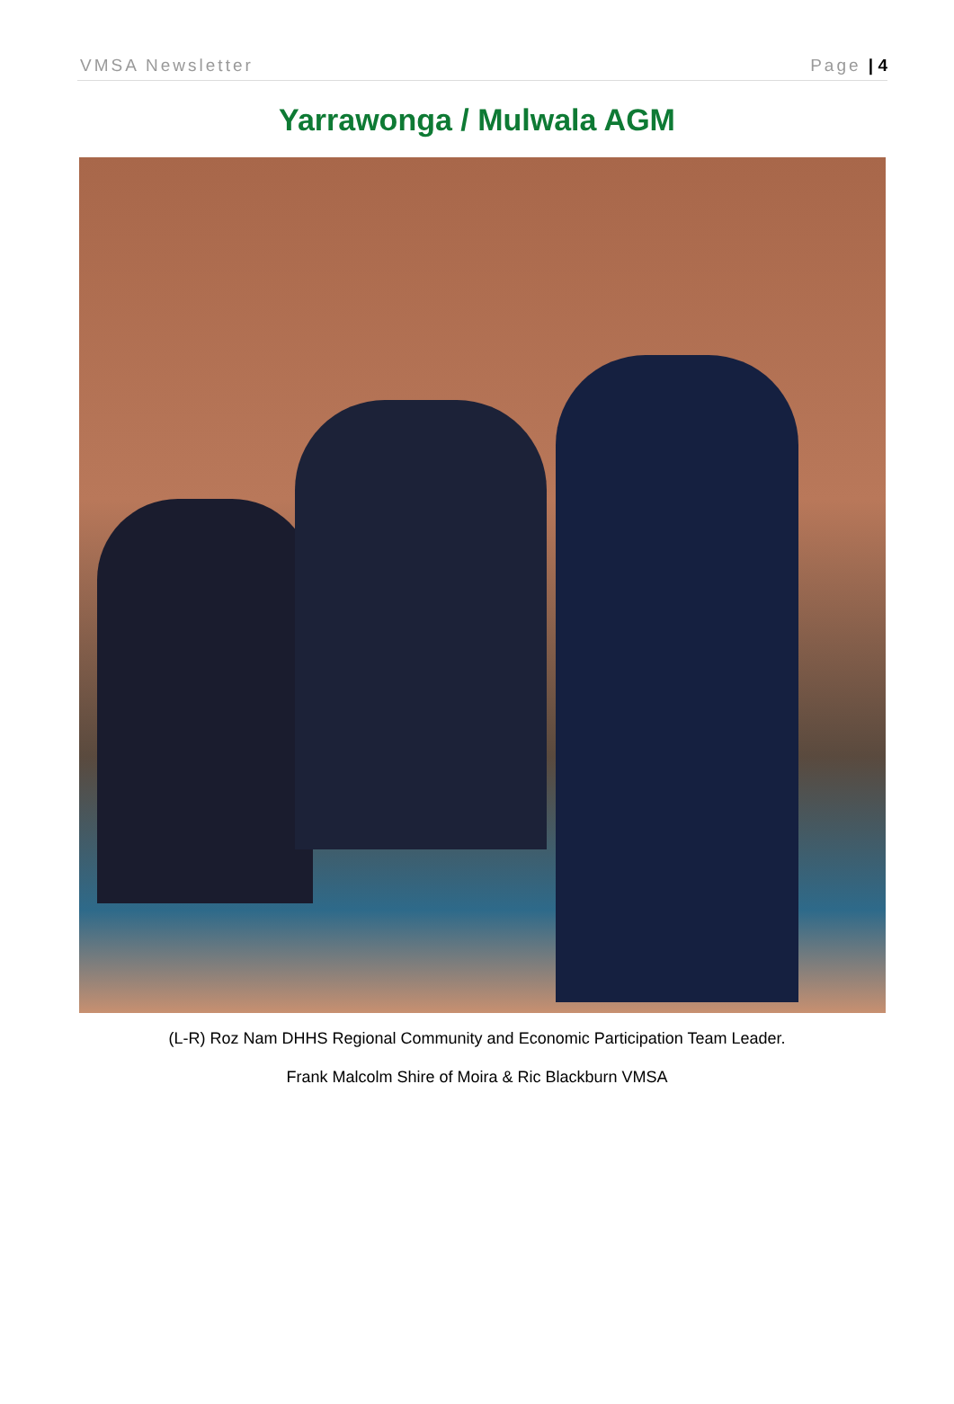VMSA Newsletter Page | 4
Yarrawonga / Mulwala AGM
(L-R) Roz Nam DHHS Regional Community and Economic Participation Team Leader.
Frank Malcolm Shire of Moira & Ric Blackburn VMSA